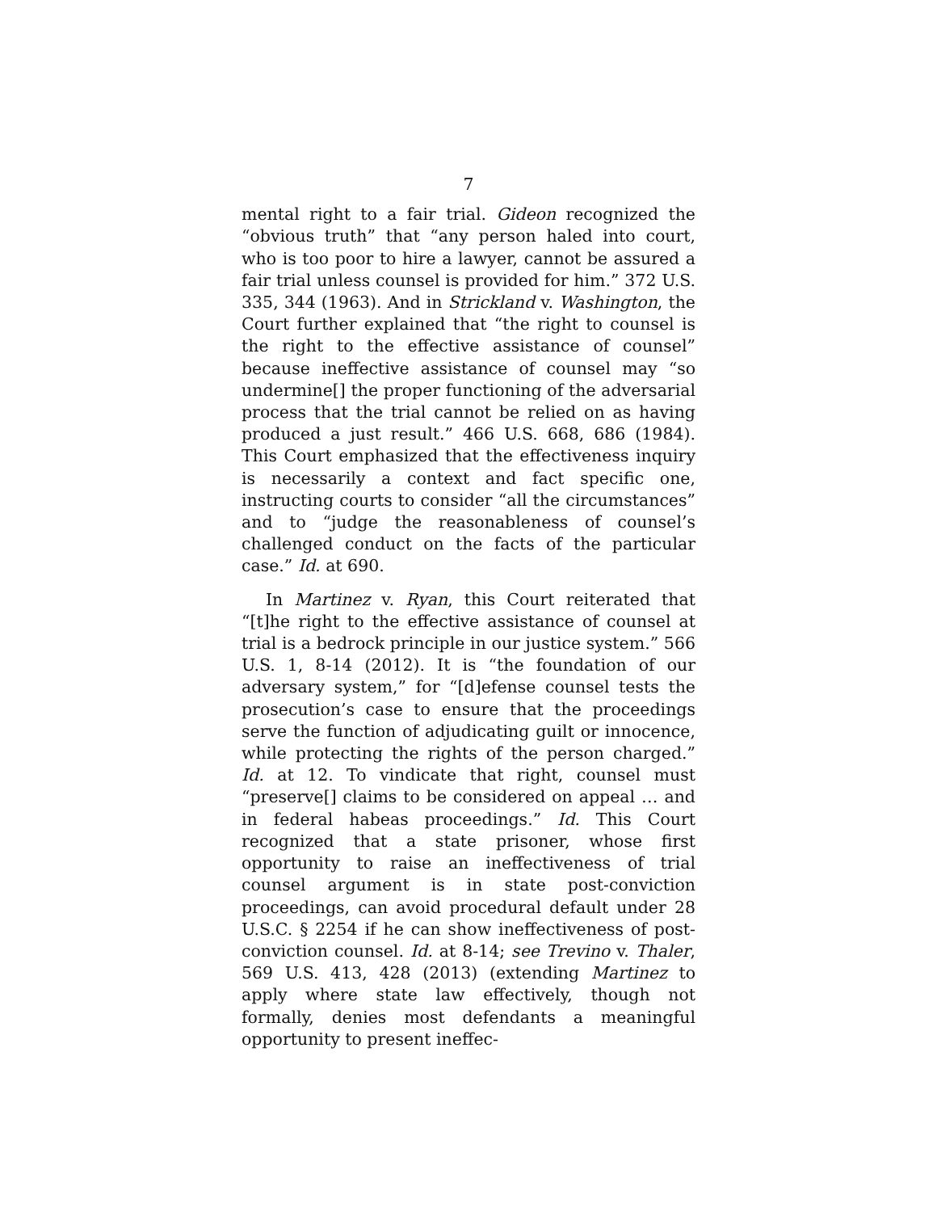7
mental right to a fair trial. Gideon recognized the “obvious truth” that “any person haled into court, who is too poor to hire a lawyer, cannot be assured a fair trial unless counsel is provided for him.” 372 U.S. 335, 344 (1963). And in Strickland v. Washington, the Court further explained that “the right to counsel is the right to the effective assistance of counsel” because ineffective assistance of counsel may “so undermine[] the proper functioning of the adversarial process that the trial cannot be relied on as having produced a just result.” 466 U.S. 668, 686 (1984). This Court emphasized that the effectiveness inquiry is necessarily a context and fact specific one, instructing courts to consider “all the circumstances” and to “judge the reasonableness of counsel’s challenged conduct on the facts of the particular case.” Id. at 690.
In Martinez v. Ryan, this Court reiterated that “[t]he right to the effective assistance of counsel at trial is a bedrock principle in our justice system.” 566 U.S. 1, 8-14 (2012). It is “the foundation of our adversary system,” for “[d]efense counsel tests the prosecution’s case to ensure that the proceedings serve the function of adjudicating guilt or innocence, while protecting the rights of the person charged.” Id. at 12. To vindicate that right, counsel must “preserve[] claims to be considered on appeal … and in federal habeas proceedings.” Id. This Court recognized that a state prisoner, whose first opportunity to raise an ineffectiveness of trial counsel argument is in state post-conviction proceedings, can avoid procedural default under 28 U.S.C. § 2254 if he can show ineffectiveness of post-conviction counsel. Id. at 8-14; see Trevino v. Thaler, 569 U.S. 413, 428 (2013) (extending Martinez to apply where state law effectively, though not formally, denies most defendants a meaningful opportunity to present ineffec-